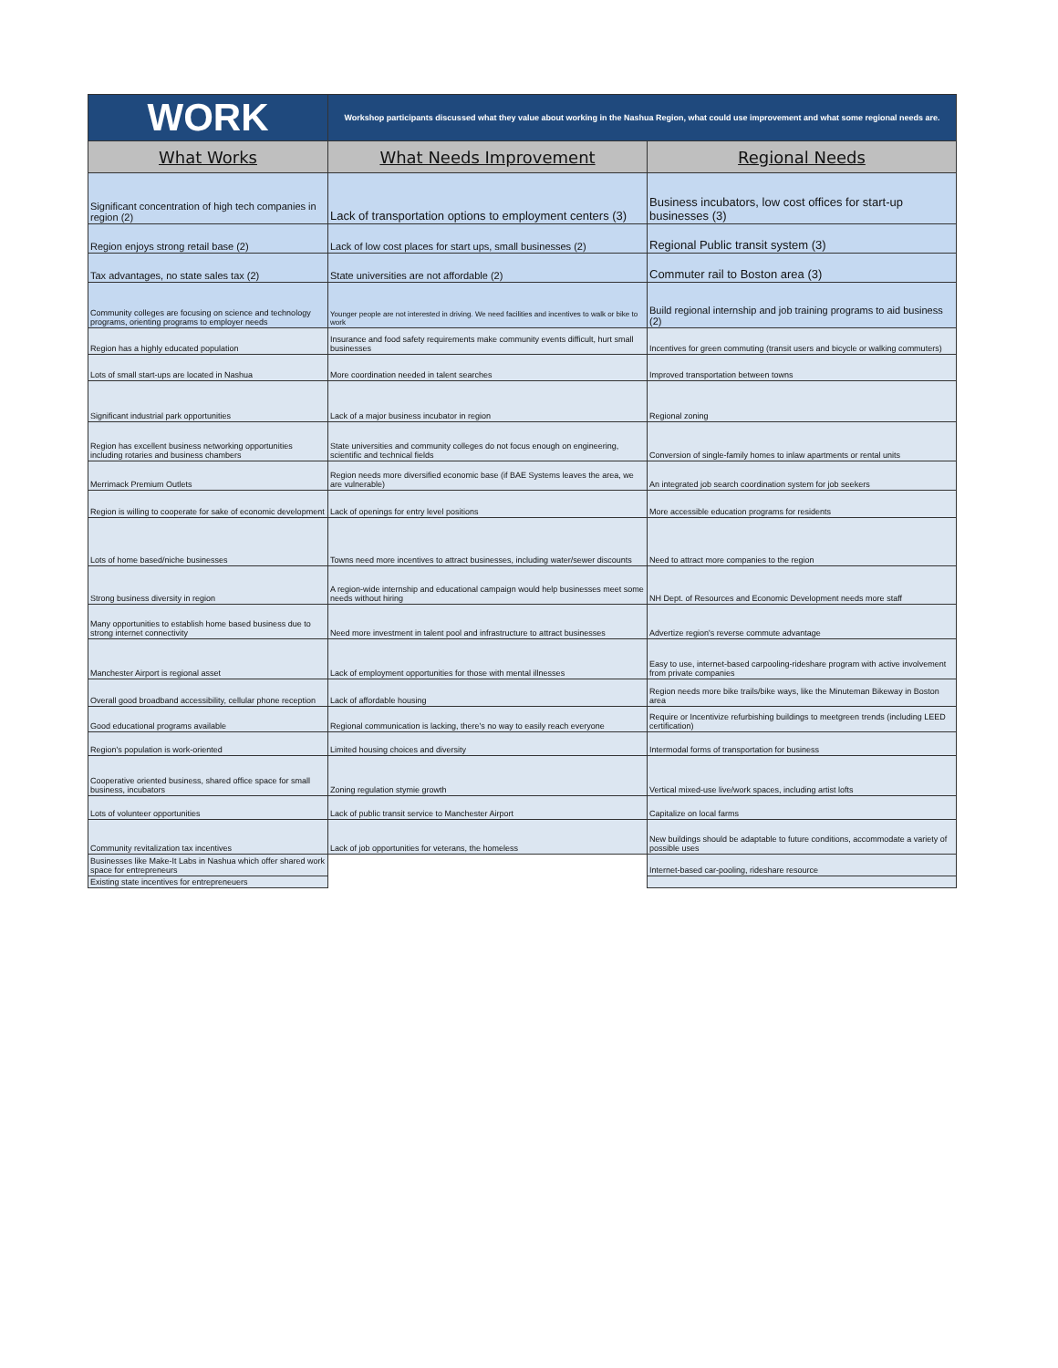| WORK | Workshop participants discussed what they value about working in the Nashua Region, what could use improvement and what some regional needs are. | |
| What Works | What Needs Improvement | Regional Needs |
| Significant concentration of high tech companies in region (2) | Lack of transportation options to employment centers (3) | Business incubators, low cost offices for start-up businesses (3) |
| Region enjoys strong retail base (2) | Lack of low cost places for start ups, small businesses (2) | Regional Public transit system (3) |
| Tax advantages, no state sales tax (2) | State universities are not affordable (2) | Commuter rail to Boston area (3) |
| Community colleges are focusing on science and technology programs, orienting programs to employer needs | Younger people are not interested in driving. We need facilities and incentives to walk or bike to work | Build regional internship and job training programs to aid business (2) |
| Region has a highly educated population | Insurance and food safety requirements make community events difficult, hurt small businesses | Incentives for green commuting (transit users and bicycle or walking commuters) |
| Lots of small start-ups are located in Nashua | More coordination needed in talent searches | Improved transportation between towns |
| Significant industrial park opportunities | Lack of a major business incubator in region | Regional zoning |
| Region has excellent business networking opportunities including rotaries and business chambers | State universities and community colleges do not focus enough on engineering, scientific and technical fields | Conversion of single-family homes to inlaw apartments or rental units |
| Merrimack Premium Outlets | Region needs more diversified economic base (if BAE Systems leaves the area, we are vulnerable) | An integrated job search coordination system for job seekers |
| Region is willing to cooperate for sake of economic development | Lack of openings for entry level positions | More accessible education programs for residents |
| Lots of home based/niche businesses | Towns need more incentives to attract businesses, including water/sewer discounts | Need to attract more companies to the region |
| Strong business diversity in region | A region-wide internship and educational campaign would help businesses meet some needs without hiring | NH Dept. of Resources and Economic Development needs more staff |
| Many opportunities to establish home based business due to strong internet connectivity | Need more investment in talent pool and infrastructure to attract businesses | Advertize region's reverse commute advantage |
| Manchester Airport is regional asset | Lack of employment opportunities for those with mental illnesses | Easy to use, internet-based carpooling-rideshare program with active involvement from private companies |
| Overall good broadband accessibility, cellular phone reception | Lack of affordable housing | Region needs more bike trails/bike ways, like the Minuteman Bikeway in Boston area |
| Good educational programs available | Regional communication is lacking, there's no way to easily reach everyone | Require or Incentivize refurbishing buildings to meetgreen trends (including LEED certification) |
| Region's population is work-oriented | Limited housing choices and diversity | Intermodal forms of transportation for business |
| Cooperative oriented business, shared office space for small business, incubators | Zoning regulation stymie growth | Vertical mixed-use live/work spaces, including artist lofts |
| Lots of volunteer opportunities | Lack of public transit service to Manchester Airport | Capitalize on local farms |
| Community revitalization tax incentives | Lack of job opportunities for veterans, the homeless | New buildings should be adaptable to future conditions, accommodate a variety of possible uses |
| Businesses like Make-It Labs in Nashua which offer shared work space for entrepreneurs | | Internet-based car-pooling, rideshare resource |
| Existing state incentives for entrepreneuers | | |